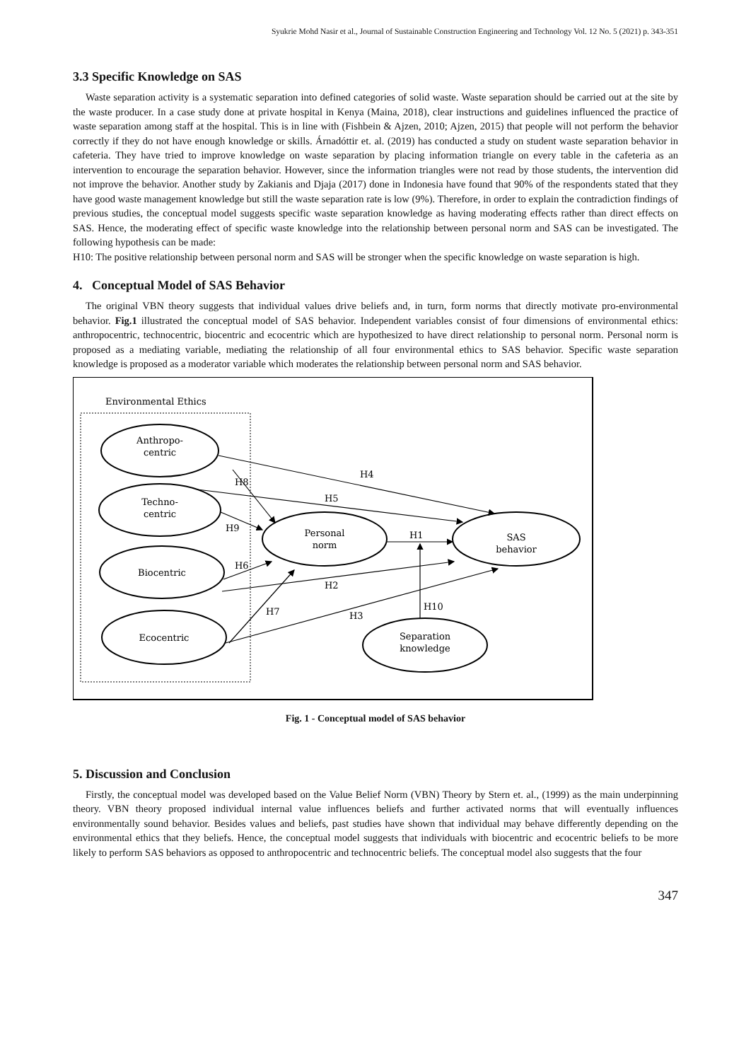Syukrie Mohd Nasir et al., Journal of Sustainable Construction Engineering and Technology Vol. 12 No. 5 (2021) p. 343-351
3.3 Specific Knowledge on SAS
Waste separation activity is a systematic separation into defined categories of solid waste. Waste separation should be carried out at the site by the waste producer. In a case study done at private hospital in Kenya (Maina, 2018), clear instructions and guidelines influenced the practice of waste separation among staff at the hospital. This is in line with (Fishbein & Ajzen, 2010; Ajzen, 2015) that people will not perform the behavior correctly if they do not have enough knowledge or skills. Árnadóttir et. al. (2019) has conducted a study on student waste separation behavior in cafeteria. They have tried to improve knowledge on waste separation by placing information triangle on every table in the cafeteria as an intervention to encourage the separation behavior. However, since the information triangles were not read by those students, the intervention did not improve the behavior. Another study by Zakianis and Djaja (2017) done in Indonesia have found that 90% of the respondents stated that they have good waste management knowledge but still the waste separation rate is low (9%). Therefore, in order to explain the contradiction findings of previous studies, the conceptual model suggests specific waste separation knowledge as having moderating effects rather than direct effects on SAS. Hence, the moderating effect of specific waste knowledge into the relationship between personal norm and SAS can be investigated. The following hypothesis can be made:
H10: The positive relationship between personal norm and SAS will be stronger when the specific knowledge on waste separation is high.
4. Conceptual Model of SAS Behavior
The original VBN theory suggests that individual values drive beliefs and, in turn, form norms that directly motivate pro-environmental behavior. Fig.1 illustrated the conceptual model of SAS behavior. Independent variables consist of four dimensions of environmental ethics: anthropocentric, technocentric, biocentric and ecocentric which are hypothesized to have direct relationship to personal norm. Personal norm is proposed as a mediating variable, mediating the relationship of all four environmental ethics to SAS behavior. Specific waste separation knowledge is proposed as a moderator variable which moderates the relationship between personal norm and SAS behavior.
Environmental Ethics
Anthropo-
centric
Techno-
centric
Biocentric
Ecocentric
Personal
norm
SAS
behavior
Separation
knowledge
H4
H5
H8
H9
H1
H6
H2
H10
H7
H3
Fig. 1 - Conceptual model of SAS behavior
5. Discussion and Conclusion
Firstly, the conceptual model was developed based on the Value Belief Norm (VBN) Theory by Stern et. al., (1999) as the main underpinning theory. VBN theory proposed individual internal value influences beliefs and further activated norms that will eventually influences environmentally sound behavior. Besides values and beliefs, past studies have shown that individual may behave differently depending on the environmental ethics that they beliefs. Hence, the conceptual model suggests that individuals with biocentric and ecocentric beliefs to be more likely to perform SAS behaviors as opposed to anthropocentric and technocentric beliefs. The conceptual model also suggests that the four
347